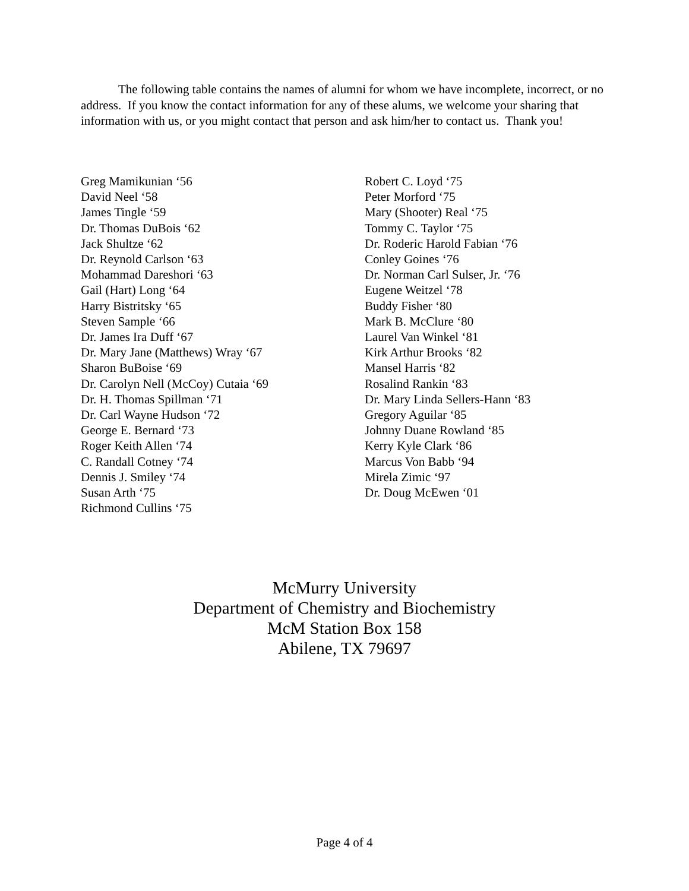The following table contains the names of alumni for whom we have incomplete, incorrect, or no address. If you know the contact information for any of these alums, we welcome your sharing that information with us, or you might contact that person and ask him/her to contact us. Thank you!
Greg Mamikunian ‘56
David Neel ‘58
James Tingle ‘59
Dr. Thomas DuBois ‘62
Jack Shultze ‘62
Dr. Reynold Carlson ‘63
Mohammad Dareshori ‘63
Gail (Hart) Long ‘64
Harry Bistritsky ‘65
Steven Sample ‘66
Dr. James Ira Duff ‘67
Dr. Mary Jane (Matthews) Wray ‘67
Sharon BuBoise ‘69
Dr. Carolyn Nell (McCoy) Cutaia ‘69
Dr. H. Thomas Spillman ‘71
Dr. Carl Wayne Hudson ‘72
George E. Bernard ‘73
Roger Keith Allen ‘74
C. Randall Cotney ‘74
Dennis J. Smiley ‘74
Susan Arth ‘75
Richmond Cullins ‘75
Robert C. Loyd ‘75
Peter Morford ‘75
Mary (Shooter) Real ‘75
Tommy C. Taylor ‘75
Dr. Roderic Harold Fabian ‘76
Conley Goines ‘76
Dr. Norman Carl Sulser, Jr. ‘76
Eugene Weitzel ‘78
Buddy Fisher ‘80
Mark B. McClure ‘80
Laurel Van Winkel ‘81
Kirk Arthur Brooks ‘82
Mansel Harris ‘82
Rosalind Rankin ‘83
Dr. Mary Linda Sellers-Hann ‘83
Gregory Aguilar ‘85
Johnny Duane Rowland ‘85
Kerry Kyle Clark ‘86
Marcus Von Babb ‘94
Mirela Zimic ‘97
Dr. Doug McEwen ‘01
McMurry University
Department of Chemistry and Biochemistry
McM Station Box 158
Abilene, TX 79697
Page 4 of 4